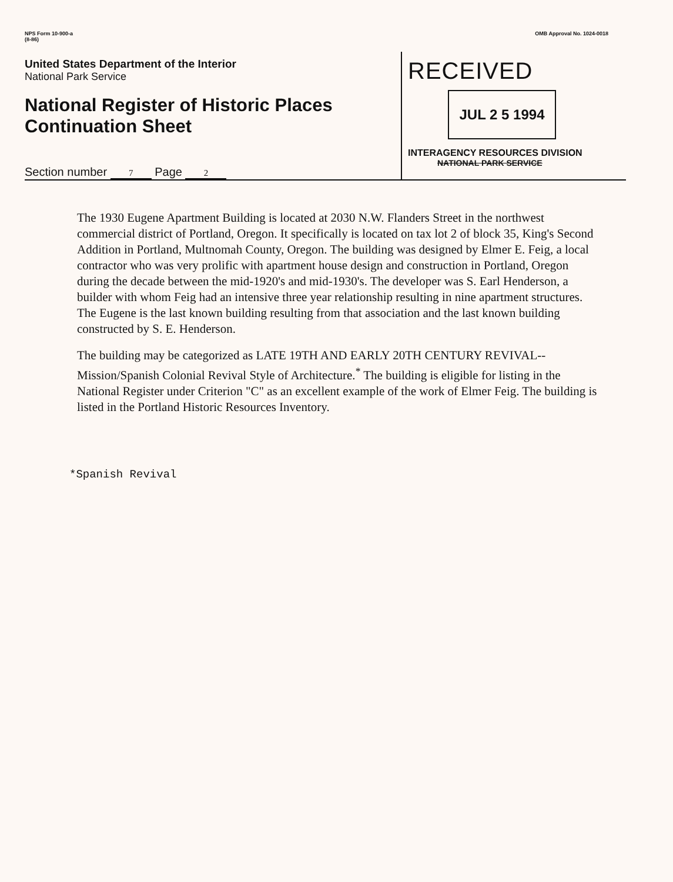NPS Form 10-900-a
(8-86)
OMB Approval No. 1024-0018
United States Department of the Interior
National Park Service
National Register of Historic Places
Continuation Sheet
Section number 7 Page 2
RECEIVED
JUL 2 5 1994
INTERAGENCY RESOURCES DIVISION
NATIONAL PARK SERVICE
The 1930 Eugene Apartment Building is located at 2030 N.W. Flanders Street in the northwest commercial district of Portland, Oregon. It specifically is located on tax lot 2 of block 35, King's Second Addition in Portland, Multnomah County, Oregon. The building was designed by Elmer E. Feig, a local contractor who was very prolific with apartment house design and construction in Portland, Oregon during the decade between the mid-1920's and mid-1930's. The developer was S. Earl Henderson, a builder with whom Feig had an intensive three year relationship resulting in nine apartment structures. The Eugene is the last known building resulting from that association and the last known building constructed by S. E. Henderson.
The building may be categorized as LATE 19TH AND EARLY 20TH CENTURY REVIVAL--Mission/Spanish Colonial Revival Style of Architecture.<sup>*</sup> The building is eligible for listing in the National Register under Criterion "C" as an excellent example of the work of Elmer Feig. The building is listed in the Portland Historic Resources Inventory.
*Spanish Revival